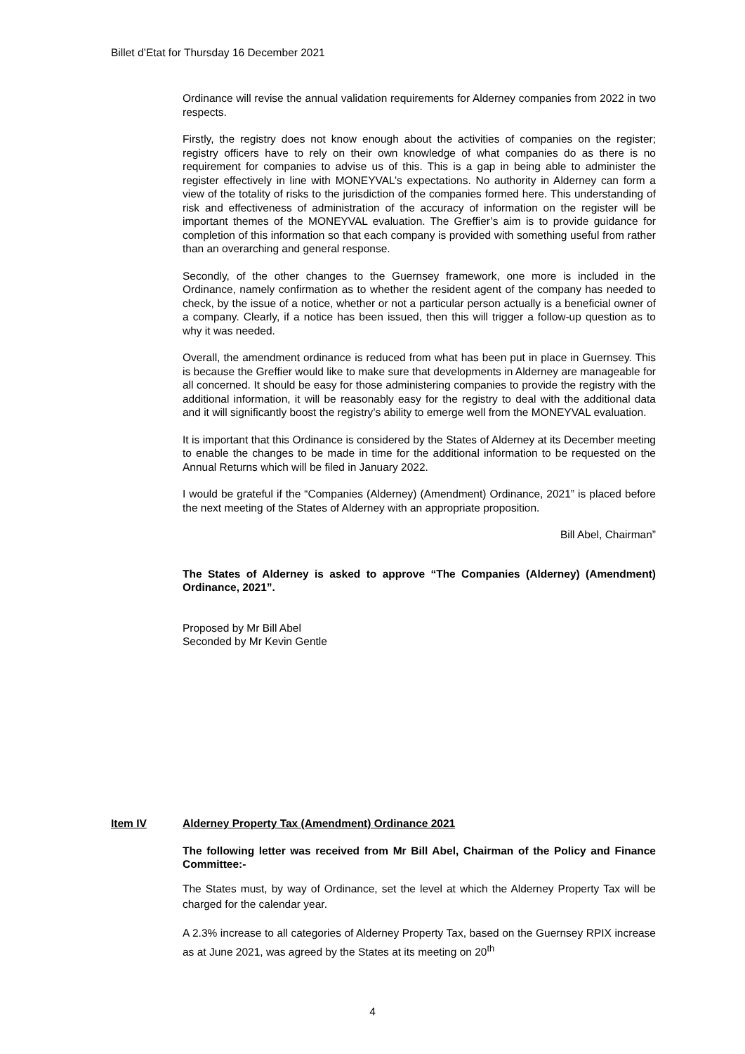Billet d’Etat for Thursday 16 December 2021
Ordinance will revise the annual validation requirements for Alderney companies from 2022 in two respects.
Firstly, the registry does not know enough about the activities of companies on the register; registry officers have to rely on their own knowledge of what companies do as there is no requirement for companies to advise us of this. This is a gap in being able to administer the register effectively in line with MONEYVAL’s expectations. No authority in Alderney can form a view of the totality of risks to the jurisdiction of the companies formed here. This understanding of risk and effectiveness of administration of the accuracy of information on the register will be important themes of the MONEYVAL evaluation. The Greffier’s aim is to provide guidance for completion of this information so that each company is provided with something useful from rather than an overarching and general response.
Secondly, of the other changes to the Guernsey framework, one more is included in the Ordinance, namely confirmation as to whether the resident agent of the company has needed to check, by the issue of a notice, whether or not a particular person actually is a beneficial owner of a company. Clearly, if a notice has been issued, then this will trigger a follow-up question as to why it was needed.
Overall, the amendment ordinance is reduced from what has been put in place in Guernsey. This is because the Greffier would like to make sure that developments in Alderney are manageable for all concerned. It should be easy for those administering companies to provide the registry with the additional information, it will be reasonably easy for the registry to deal with the additional data and it will significantly boost the registry’s ability to emerge well from the MONEYVAL evaluation.
It is important that this Ordinance is considered by the States of Alderney at its December meeting to enable the changes to be made in time for the additional information to be requested on the Annual Returns which will be filed in January 2022.
I would be grateful if the “Companies (Alderney) (Amendment) Ordinance, 2021” is placed before the next meeting of the States of Alderney with an appropriate proposition.
Bill Abel, Chairman”
The States of Alderney is asked to approve “The Companies (Alderney) (Amendment) Ordinance, 2021”.
Proposed by Mr Bill Abel
Seconded by Mr Kevin Gentle
Item IV Alderney Property Tax (Amendment) Ordinance 2021
The following letter was received from Mr Bill Abel, Chairman of the Policy and Finance Committee:-
The States must, by way of Ordinance, set the level at which the Alderney Property Tax will be charged for the calendar year.
A 2.3% increase to all categories of Alderney Property Tax, based on the Guernsey RPIX increase as at June 2021, was agreed by the States at its meeting on 20<sup>th</sup>
4